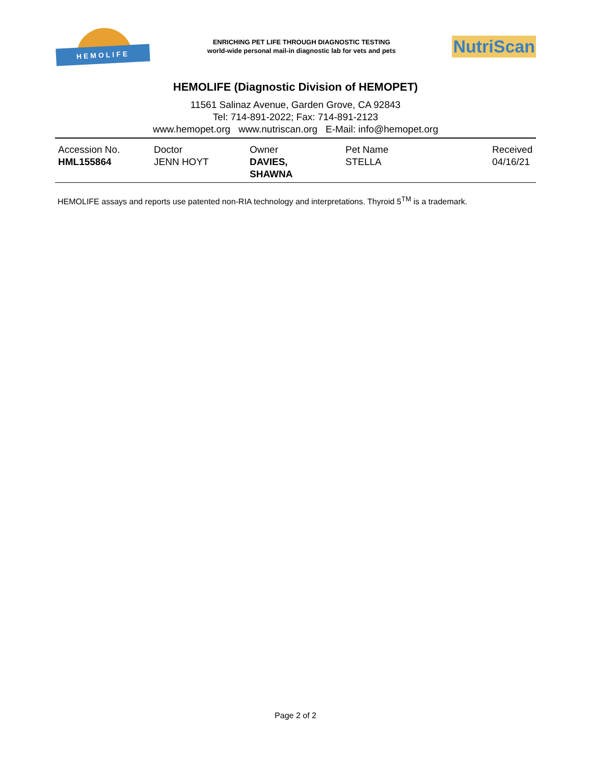HEMOLIFE
ENRICHING PET LIFE THROUGH DIAGNOSTIC TESTING
world-wide personal mail-in diagnostic lab for vets and pets
NutriScan
HEMOLIFE (Diagnostic Division of HEMOPET)
11561 Salinaz Avenue, Garden Grove, CA 92843
Tel: 714-891-2022; Fax: 714-891-2123
www.hemopet.org www.nutriscan.org E-Mail: info@hemopet.org
| Accession No. HML155864 | Doctor JENN HOYT | Owner DAVIES, SHAWNA | Pet Name STELLA | Received 04/16/21 |
HEMOLIFE assays and reports use patented non-RIA technology and interpretations. Thyroid 5<sup>TM</sup> is a trademark.
Page 2 of 2